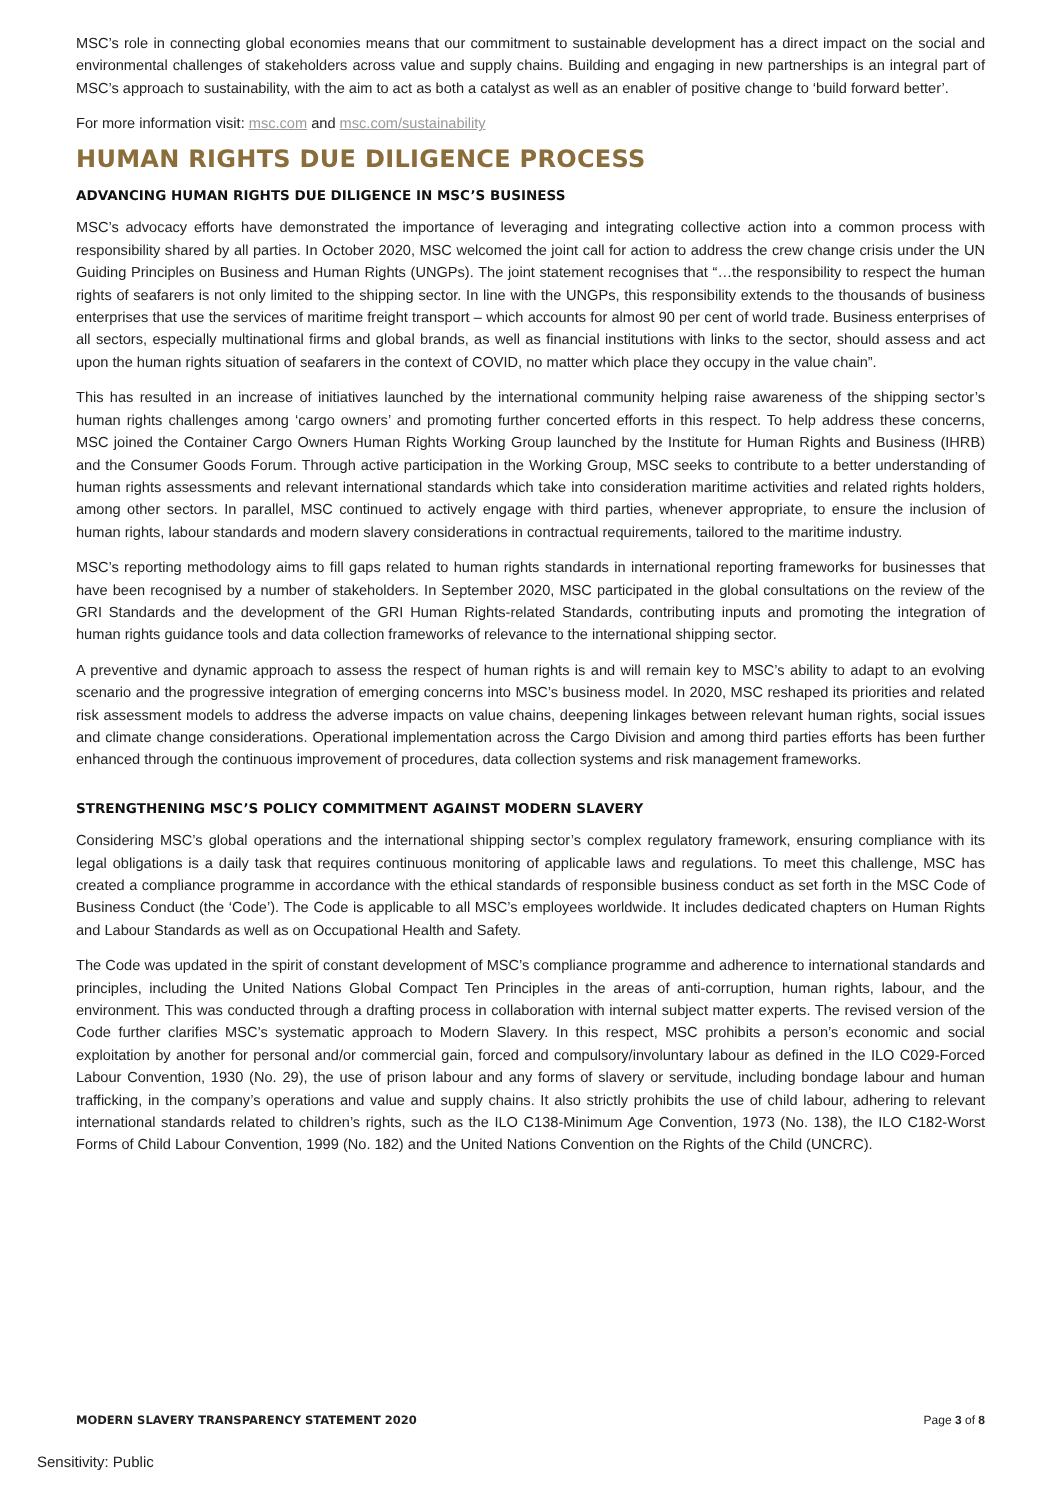MSC’s role in connecting global economies means that our commitment to sustainable development has a direct impact on the social and environmental challenges of stakeholders across value and supply chains. Building and engaging in new partnerships is an integral part of MSC’s approach to sustainability, with the aim to act as both a catalyst as well as an enabler of positive change to ‘build forward better’.
For more information visit: msc.com and msc.com/sustainability
HUMAN RIGHTS DUE DILIGENCE PROCESS
ADVANCING HUMAN RIGHTS DUE DILIGENCE IN MSC’S BUSINESS
MSC’s advocacy efforts have demonstrated the importance of leveraging and integrating collective action into a common process with responsibility shared by all parties. In October 2020, MSC welcomed the joint call for action to address the crew change crisis under the UN Guiding Principles on Business and Human Rights (UNGPs). The joint statement recognises that “…the responsibility to respect the human rights of seafarers is not only limited to the shipping sector. In line with the UNGPs, this responsibility extends to the thousands of business enterprises that use the services of maritime freight transport – which accounts for almost 90 per cent of world trade. Business enterprises of all sectors, especially multinational firms and global brands, as well as financial institutions with links to the sector, should assess and act upon the human rights situation of seafarers in the context of COVID, no matter which place they occupy in the value chain”.
This has resulted in an increase of initiatives launched by the international community helping raise awareness of the shipping sector’s human rights challenges among ‘cargo owners’ and promoting further concerted efforts in this respect. To help address these concerns, MSC joined the Container Cargo Owners Human Rights Working Group launched by the Institute for Human Rights and Business (IHRB) and the Consumer Goods Forum. Through active participation in the Working Group, MSC seeks to contribute to a better understanding of human rights assessments and relevant international standards which take into consideration maritime activities and related rights holders, among other sectors. In parallel, MSC continued to actively engage with third parties, whenever appropriate, to ensure the inclusion of human rights, labour standards and modern slavery considerations in contractual requirements, tailored to the maritime industry.
MSC’s reporting methodology aims to fill gaps related to human rights standards in international reporting frameworks for businesses that have been recognised by a number of stakeholders. In September 2020, MSC participated in the global consultations on the review of the GRI Standards and the development of the GRI Human Rights-related Standards, contributing inputs and promoting the integration of human rights guidance tools and data collection frameworks of relevance to the international shipping sector.
A preventive and dynamic approach to assess the respect of human rights is and will remain key to MSC’s ability to adapt to an evolving scenario and the progressive integration of emerging concerns into MSC’s business model. In 2020, MSC reshaped its priorities and related risk assessment models to address the adverse impacts on value chains, deepening linkages between relevant human rights, social issues and climate change considerations. Operational implementation across the Cargo Division and among third parties efforts has been further enhanced through the continuous improvement of procedures, data collection systems and risk management frameworks.
STRENGTHENING MSC’S POLICY COMMITMENT AGAINST MODERN SLAVERY
Considering MSC’s global operations and the international shipping sector’s complex regulatory framework, ensuring compliance with its legal obligations is a daily task that requires continuous monitoring of applicable laws and regulations. To meet this challenge, MSC has created a compliance programme in accordance with the ethical standards of responsible business conduct as set forth in the MSC Code of Business Conduct (the ‘Code’). The Code is applicable to all MSC’s employees worldwide. It includes dedicated chapters on Human Rights and Labour Standards as well as on Occupational Health and Safety.
The Code was updated in the spirit of constant development of MSC’s compliance programme and adherence to international standards and principles, including the United Nations Global Compact Ten Principles in the areas of anti-corruption, human rights, labour, and the environment. This was conducted through a drafting process in collaboration with internal subject matter experts. The revised version of the Code further clarifies MSC’s systematic approach to Modern Slavery. In this respect, MSC prohibits a person’s economic and social exploitation by another for personal and/or commercial gain, forced and compulsory/involuntary labour as defined in the ILO C029-Forced Labour Convention, 1930 (No. 29), the use of prison labour and any forms of slavery or servitude, including bondage labour and human trafficking, in the company’s operations and value and supply chains. It also strictly prohibits the use of child labour, adhering to relevant international standards related to children’s rights, such as the ILO C138-Minimum Age Convention, 1973 (No. 138), the ILO C182-Worst Forms of Child Labour Convention, 1999 (No. 182) and the United Nations Convention on the Rights of the Child (UNCRC).
MODERN SLAVERY TRANSPARENCY STATEMENT 2020 Page 3 of 8
Sensitivity: Public